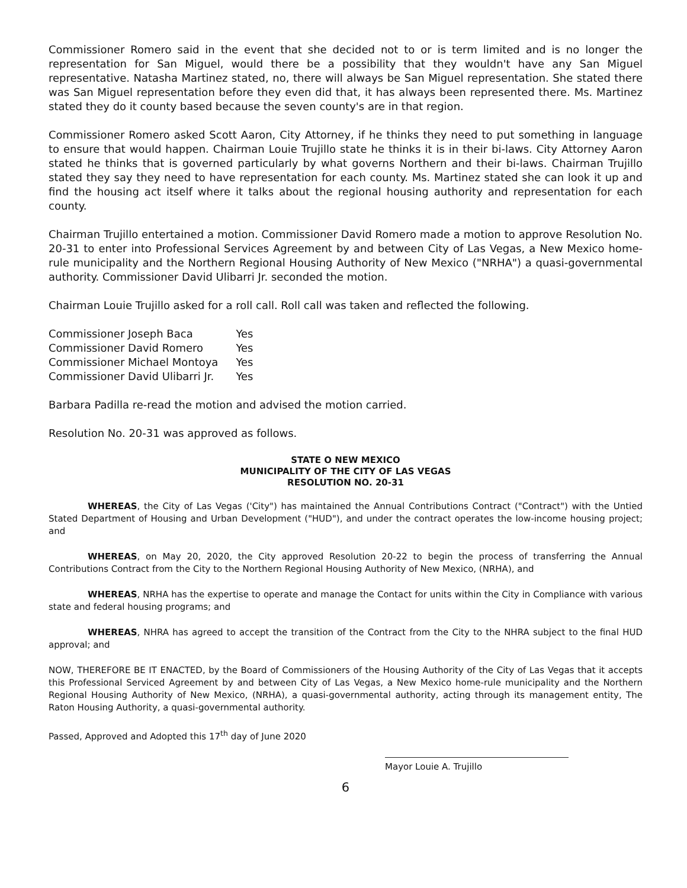Commissioner Romero said in the event that she decided not to or is term limited and is no longer the representation for San Miguel, would there be a possibility that they wouldn't have any San Miguel representative. Natasha Martinez stated, no, there will always be San Miguel representation. She stated there was San Miguel representation before they even did that, it has always been represented there. Ms. Martinez stated they do it county based because the seven county's are in that region.
Commissioner Romero asked Scott Aaron, City Attorney, if he thinks they need to put something in language to ensure that would happen. Chairman Louie Trujillo state he thinks it is in their bi-laws. City Attorney Aaron stated he thinks that is governed particularly by what governs Northern and their bi-laws. Chairman Trujillo stated they say they need to have representation for each county. Ms. Martinez stated she can look it up and find the housing act itself where it talks about the regional housing authority and representation for each county.
Chairman Trujillo entertained a motion. Commissioner David Romero made a motion to approve Resolution No. 20-31 to enter into Professional Services Agreement by and between City of Las Vegas, a New Mexico home-rule municipality and the Northern Regional Housing Authority of New Mexico ("NRHA") a quasi-governmental authority. Commissioner David Ulibarri Jr. seconded the motion.
Chairman Louie Trujillo asked for a roll call. Roll call was taken and reflected the following.
| Commissioner Joseph Baca | Yes |
| Commissioner David Romero | Yes |
| Commissioner Michael Montoya | Yes |
| Commissioner David Ulibarri Jr. | Yes |
Barbara Padilla re-read the motion and advised the motion carried.
Resolution No. 20-31 was approved as follows.
STATE O NEW MEXICO
MUNICIPALITY OF THE CITY OF LAS VEGAS
RESOLUTION NO. 20-31
WHEREAS, the City of Las Vegas ('City") has maintained the Annual Contributions Contract ("Contract") with the Untied Stated Department of Housing and Urban Development ("HUD"), and under the contract operates the low-income housing project; and
WHEREAS, on May 20, 2020, the City approved Resolution 20-22 to begin the process of transferring the Annual Contributions Contract from the City to the Northern Regional Housing Authority of New Mexico, (NRHA), and
WHEREAS, NRHA has the expertise to operate and manage the Contact for units within the City in Compliance with various state and federal housing programs; and
WHEREAS, NHRA has agreed to accept the transition of the Contract from the City to the NHRA subject to the final HUD approval; and
NOW, THEREFORE BE IT ENACTED, by the Board of Commissioners of the Housing Authority of the City of Las Vegas that it accepts this Professional Serviced Agreement by and between City of Las Vegas, a New Mexico home-rule municipality and the Northern Regional Housing Authority of New Mexico, (NRHA), a quasi-governmental authority, acting through its management entity, The Raton Housing Authority, a quasi-governmental authority.
Passed, Approved and Adopted this 17<sup>th</sup> day of June 2020
Mayor Louie A. Trujillo
6